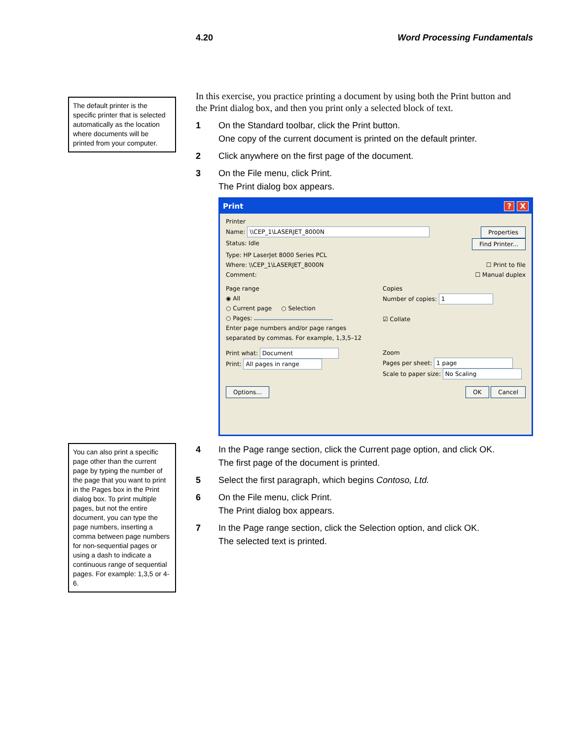4.20 Word Processing Fundamentals
The default printer is the specific printer that is selected automatically as the location where documents will be printed from your computer.
You can also print a specific page other than the current page by typing the number of the page that you want to print in the Pages box in the Print dialog box. To print multiple pages, but not the entire document, you can type the page numbers, inserting a comma between page numbers for non-sequential pages or using a dash to indicate a continuous range of sequential pages. For example: 1,3,5 or 4-6.
In this exercise, you practice printing a document by using both the Print button and the Print dialog box, and then you print only a selected block of text.
1 On the Standard toolbar, click the Print button.
One copy of the current document is printed on the default printer.
2 Click anywhere on the first page of the document.
3 On the File menu, click Print.
The Print dialog box appears.
Print? X
Printer
Name: \\CEP_1\LASERJET_8000N Properties
Status: Idle Find Printer...
Type: HP LaserJet 8000 Series PCL
Where: \\CEP_1\LASERJET_8000N ☐ Print to file
Comment: ☐ Manual duplex
Page range
◉ All
○ Current page ○ Selection
○ Pages:
Enter page numbers and/or page ranges separated by commas. For example, 1,3,5–12
Copies
Number of copies: 1
☑ Collate
Print what: Document
Print: All pages in range
Zoom
Pages per sheet: 1 page
Scale to paper size: No Scaling
Options... OK Cancel
4 In the Page range section, click the Current page option, and click OK.
The first page of the document is printed.
5 Select the first paragraph, which begins Contoso, Ltd.
6 On the File menu, click Print.
The Print dialog box appears.
7 In the Page range section, click the Selection option, and click OK.
The selected text is printed.